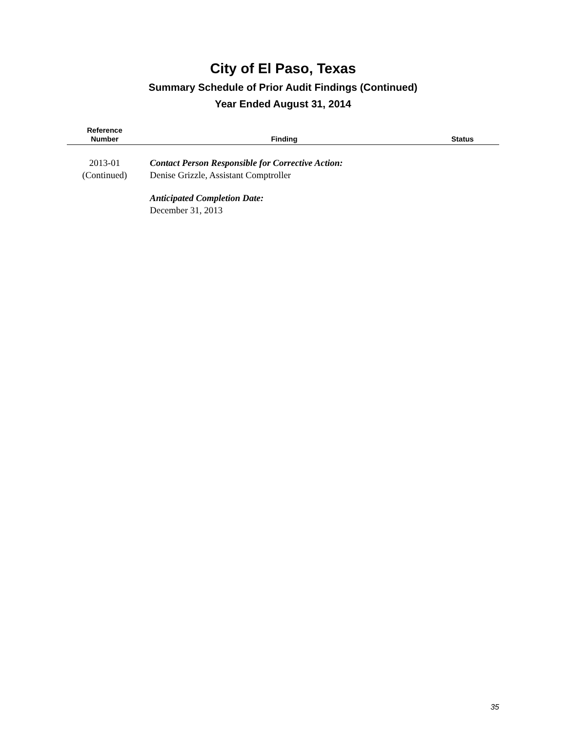City of El Paso, Texas
Summary Schedule of Prior Audit Findings (Continued)
Year Ended August 31, 2014
| Reference Number | Finding | Status |
| --- | --- | --- |
| 2013-01 (Continued) | Contact Person Responsible for Corrective Action: Denise Grizzle, Assistant Comptroller Anticipated Completion Date: December 31, 2013 | |
35